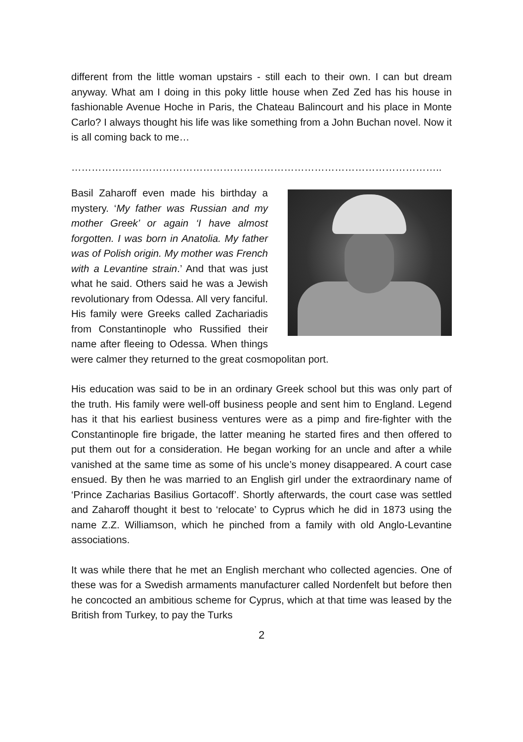different from the little woman upstairs - still each to their own. I can but dream anyway. What am I doing in this poky little house when Zed Zed has his house in fashionable Avenue Hoche in Paris, the Chateau Balincourt and his place in Monte Carlo? I always thought his life was like something from a John Buchan novel. Now it is all coming back to me…
………………………………………………………………………………………………..
Basil Zaharoff even made his birthday a mystery. ‘My father was Russian and my mother Greek’ or again ‘I have almost forgotten. I was born in Anatolia. My father was of Polish origin. My mother was French with a Levantine strain.’ And that was just what he said. Others said he was a Jewish revolutionary from Odessa. All very fanciful. His family were Greeks called Zachariadis from Constantinople who Russified their name after fleeing to Odessa. When things were calmer they returned to the great cosmopolitan port.
His education was said to be in an ordinary Greek school but this was only part of the truth. His family were well-off business people and sent him to England. Legend has it that his earliest business ventures were as a pimp and fire-fighter with the Constantinople fire brigade, the latter meaning he started fires and then offered to put them out for a consideration. He began working for an uncle and after a while vanished at the same time as some of his uncle’s money disappeared. A court case ensued. By then he was married to an English girl under the extraordinary name of ‘Prince Zacharias Basilius Gortacoff’. Shortly afterwards, the court case was settled and Zaharoff thought it best to ‘relocate’ to Cyprus which he did in 1873 using the name Z.Z. Williamson, which he pinched from a family with old Anglo-Levantine associations.
It was while there that he met an English merchant who collected agencies. One of these was for a Swedish armaments manufacturer called Nordenfelt but before then he concocted an ambitious scheme for Cyprus, which at that time was leased by the British from Turkey, to pay the Turks
2